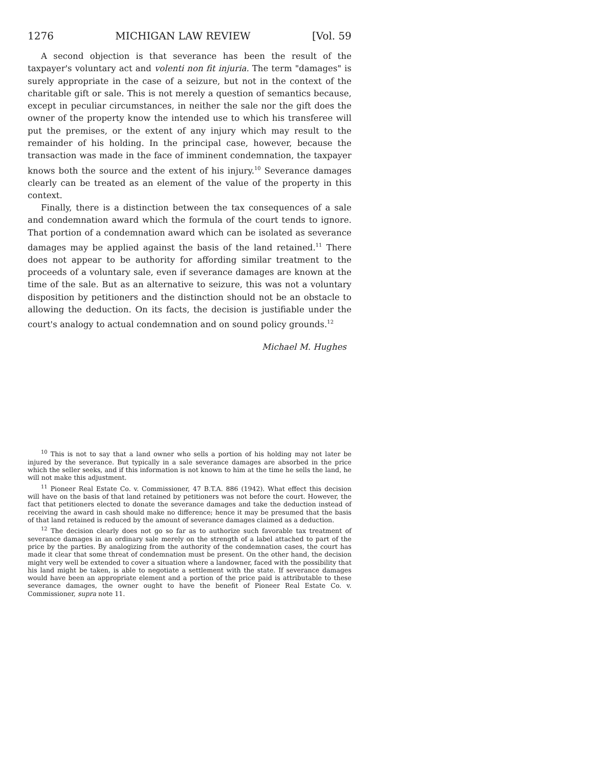1276 MICHIGAN LAW REVIEW [Vol. 59
A second objection is that severance has been the result of the taxpayer's voluntary act and volenti non fit injuria. The term "damages" is surely appropriate in the case of a seizure, but not in the context of the charitable gift or sale. This is not merely a question of semantics because, except in peculiar circumstances, in neither the sale nor the gift does the owner of the property know the intended use to which his transferee will put the premises, or the extent of any injury which may result to the remainder of his holding. In the principal case, however, because the transaction was made in the face of imminent condemnation, the taxpayer knows both the source and the extent of his injury.<sup>10</sup> Severance damages clearly can be treated as an element of the value of the property in this context.
Finally, there is a distinction between the tax consequences of a sale and condemnation award which the formula of the court tends to ignore. That portion of a condemnation award which can be isolated as severance damages may be applied against the basis of the land retained.<sup>11</sup> There does not appear to be authority for affording similar treatment to the proceeds of a voluntary sale, even if severance damages are known at the time of the sale. But as an alternative to seizure, this was not a voluntary disposition by petitioners and the distinction should not be an obstacle to allowing the deduction. On its facts, the decision is justifiable under the court's analogy to actual condemnation and on sound policy grounds.<sup>12</sup>
Michael M. Hughes
<sup>10</sup> This is not to say that a land owner who sells a portion of his holding may not later be injured by the severance. But typically in a sale severance damages are absorbed in the price which the seller seeks, and if this information is not known to him at the time he sells the land, he will not make this adjustment.
<sup>11</sup> Pioneer Real Estate Co. v. Commissioner, 47 B.T.A. 886 (1942). What effect this decision will have on the basis of that land retained by petitioners was not before the court. However, the fact that petitioners elected to donate the severance damages and take the deduction instead of receiving the award in cash should make no difference; hence it may be presumed that the basis of that land retained is reduced by the amount of severance damages claimed as a deduction.
<sup>12</sup> The decision clearly does not go so far as to authorize such favorable tax treatment of severance damages in an ordinary sale merely on the strength of a label attached to part of the price by the parties. By analogizing from the authority of the condemnation cases, the court has made it clear that some threat of condemnation must be present. On the other hand, the decision might very well be extended to cover a situation where a landowner, faced with the possibility that his land might be taken, is able to negotiate a settlement with the state. If severance damages would have been an appropriate element and a portion of the price paid is attributable to these severance damages, the owner ought to have the benefit of Pioneer Real Estate Co. v. Commissioner, supra note 11.